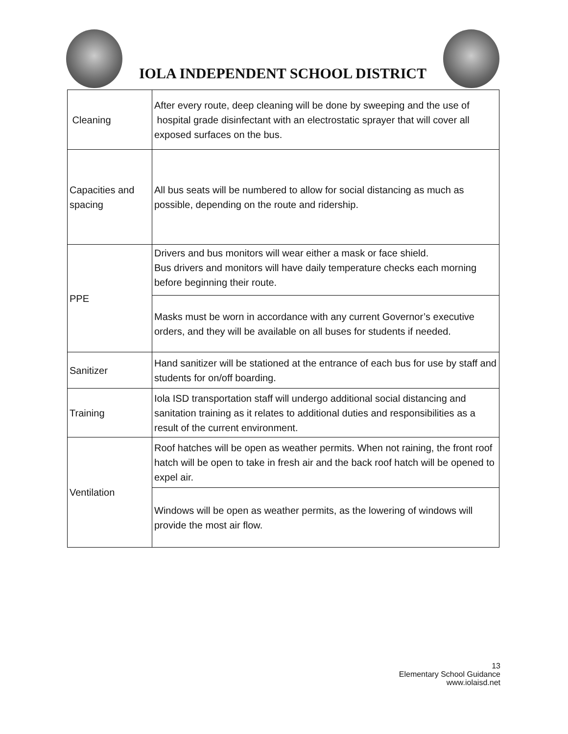IOLA INDEPENDENT SCHOOL DISTRICT
| Cleaning | After every route, deep cleaning will be done by sweeping and the use of hospital grade disinfectant with an electrostatic sprayer that will cover all exposed surfaces on the bus. |
| Capacities and spacing | All bus seats will be numbered to allow for social distancing as much as possible, depending on the route and ridership. |
| PPE | Drivers and bus monitors will wear either a mask or face shield. Bus drivers and monitors will have daily temperature checks each morning before beginning their route. |
| | Masks must be worn in accordance with any current Governor’s executive orders, and they will be available on all buses for students if needed. |
| Sanitizer | Hand sanitizer will be stationed at the entrance of each bus for use by staff and students for on/off boarding. |
| Training | Iola ISD transportation staff will undergo additional social distancing and sanitation training as it relates to additional duties and responsibilities as a result of the current environment. |
| Ventilation | Roof hatches will be open as weather permits. When not raining, the front roof hatch will be open to take in fresh air and the back roof hatch will be opened to expel air. |
| | Windows will be open as weather permits, as the lowering of windows will provide the most air flow. |
13
Elementary School Guidance
www.iolaisd.net